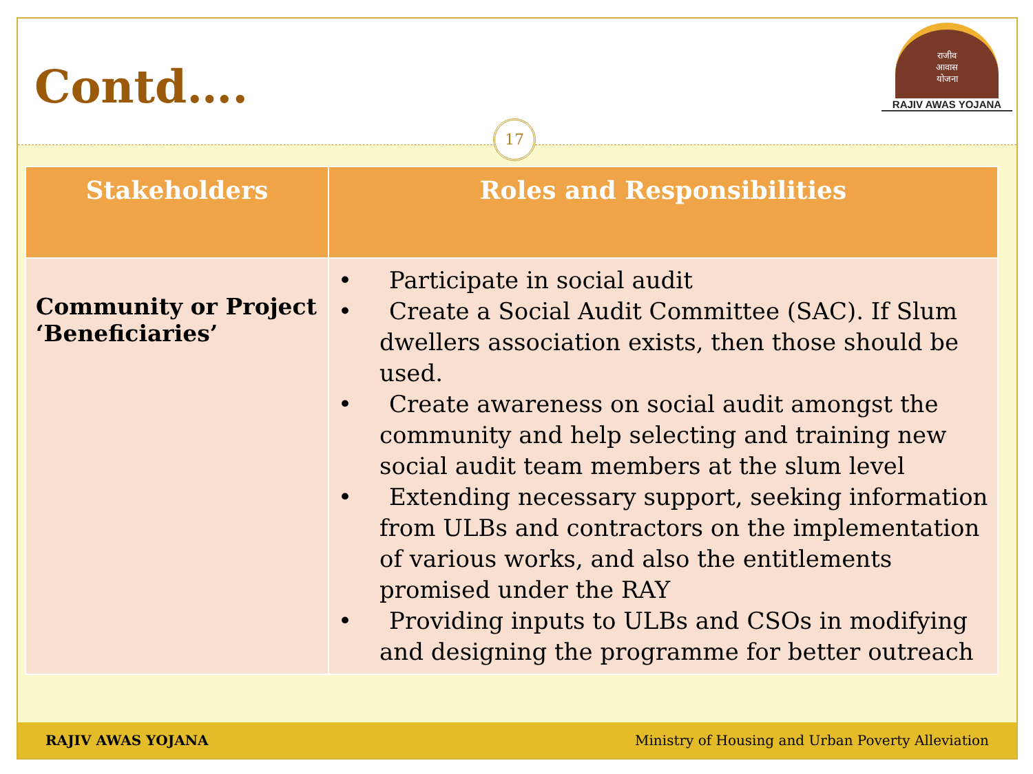Contd….
राजीव
आवास
योजना
RAJIV AWAS YOJANA
17
| Stakeholders | Roles and Responsibilities |
| --- | --- |
| Community or Project ‘Beneficiaries’ | • Participate in social audit • Create a Social Audit Committee (SAC). If Slum dwellers association exists, then those should be used. • Create awareness on social audit amongst the community and help selecting and training new social audit team members at the slum level • Extending necessary support, seeking information from ULBs and contractors on the implementation of various works, and also the entitlements promised under the RAY • Providing inputs to ULBs and CSOs in modifying and designing the programme for better outreach |
RAJIV AWAS YOJANA Ministry of Housing and Urban Poverty Alleviation